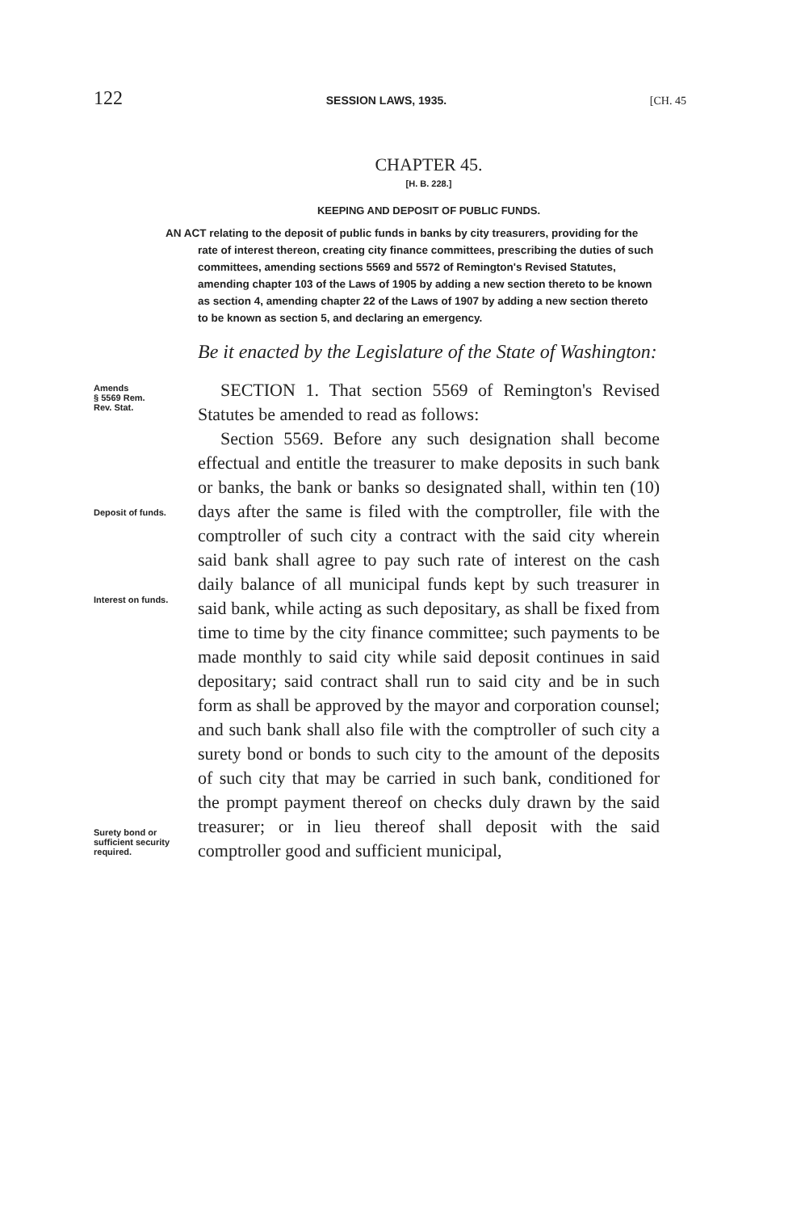122 SESSION LAWS, 1935. [CH. 45
CHAPTER 45.
[H. B. 228.]
KEEPING AND DEPOSIT OF PUBLIC FUNDS.
AN ACT relating to the deposit of public funds in banks by city treasurers, providing for the rate of interest thereon, creating city finance committees, prescribing the duties of such committees, amending sections 5569 and 5572 of Remington's Revised Statutes, amending chapter 103 of the Laws of 1905 by adding a new section thereto to be known as section 4, amending chapter 22 of the Laws of 1907 by adding a new section thereto to be known as section 5, and declaring an emergency.
Be it enacted by the Legislature of the State of Washington:
Amends
§ 5569 Rem.
Rev. Stat.
SECTION 1. That section 5569 of Remington's Revised Statutes be amended to read as follows:
Deposit of funds.
Interest on funds.
Surety bond or sufficient security required.
Section 5569. Before any such designation shall become effectual and entitle the treasurer to make deposits in such bank or banks, the bank or banks so designated shall, within ten (10) days after the same is filed with the comptroller, file with the comptroller of such city a contract with the said city wherein said bank shall agree to pay such rate of interest on the cash daily balance of all municipal funds kept by such treasurer in said bank, while acting as such depositary, as shall be fixed from time to time by the city finance committee; such payments to be made monthly to said city while said deposit continues in said depositary; said contract shall run to said city and be in such form as shall be approved by the mayor and corporation counsel; and such bank shall also file with the comptroller of such city a surety bond or bonds to such city to the amount of the deposits of such city that may be carried in such bank, conditioned for the prompt payment thereof on checks duly drawn by the said treasurer; or in lieu thereof shall deposit with the said comptroller good and sufficient municipal,